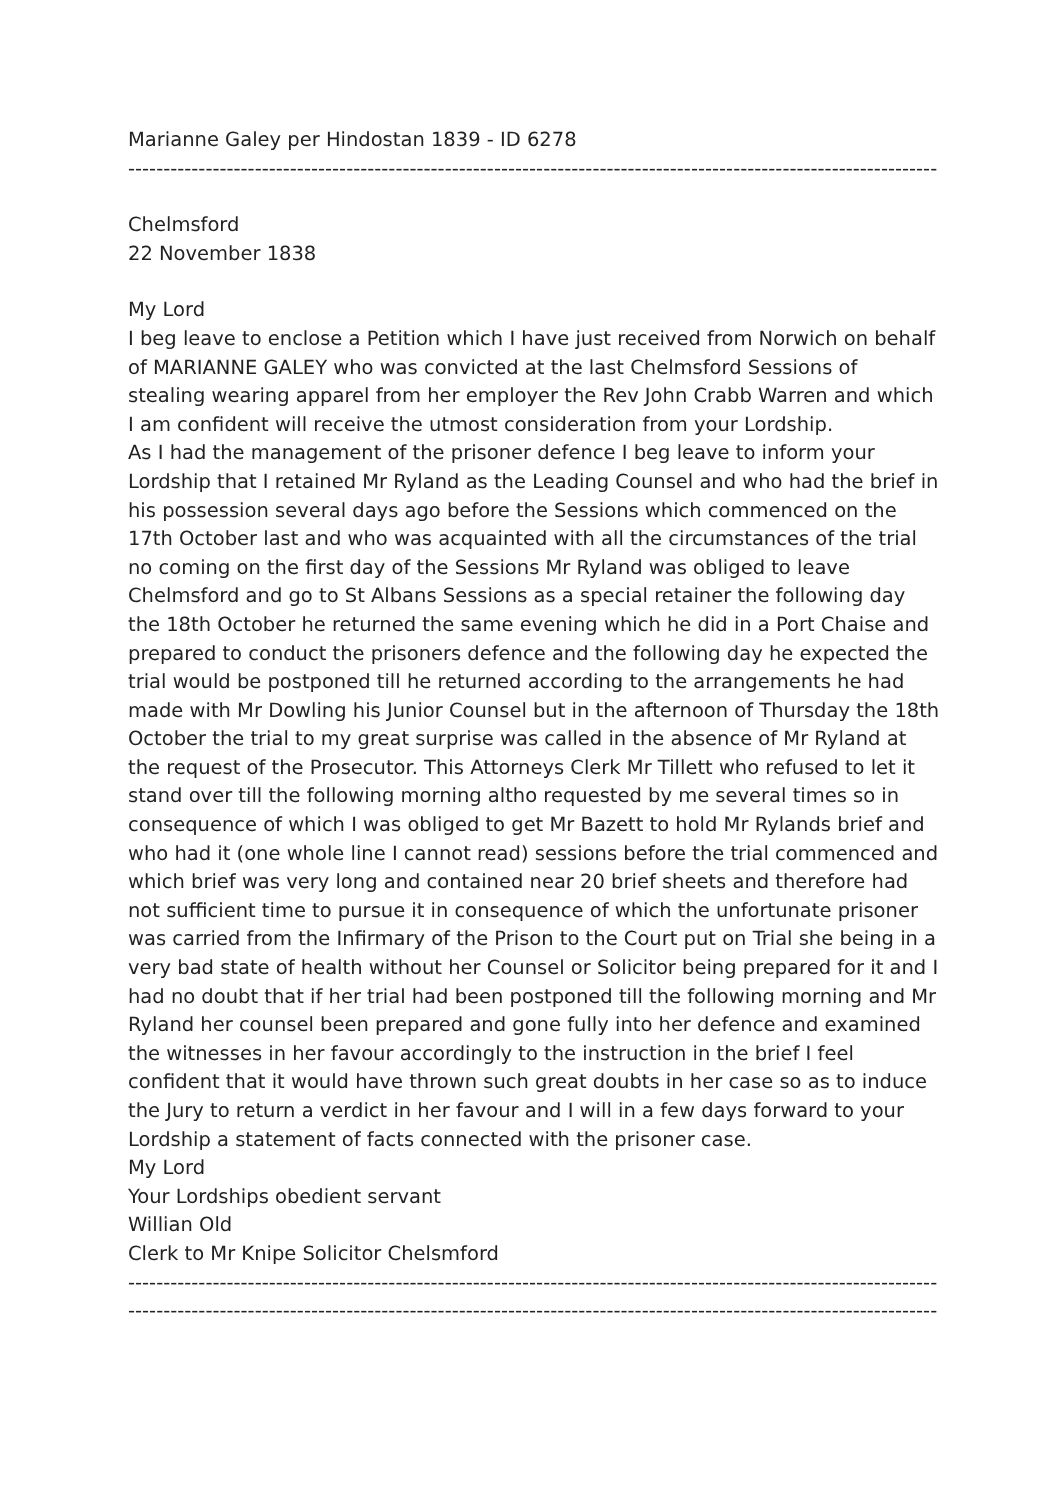Marianne Galey per Hindostan 1839 - ID 6278
----------------------------------------------------------------------------------------------------------------------------
Chelmsford
22 November 1838
My Lord
I beg leave to enclose a Petition which I have just received from Norwich on behalf of MARIANNE GALEY who was convicted at the last Chelmsford Sessions of stealing wearing apparel from her employer the Rev John Crabb Warren and which I am confident will receive the utmost consideration from your Lordship.
As I had the management of the prisoner defence I beg leave to inform your Lordship that I retained Mr Ryland as the Leading Counsel and who had the brief in his possession several days ago before the Sessions which commenced on the 17th October last and who was acquainted with all the circumstances of the trial no coming on the first day of the Sessions Mr Ryland was obliged to leave Chelmsford and go to St Albans Sessions as a special retainer the following day the 18th October he returned the same evening which he did in a Port Chaise and prepared to conduct the prisoners defence and the following day he expected the trial would be postponed till he returned according to the arrangements he had made with Mr Dowling his Junior Counsel but in the afternoon of Thursday the 18th October the trial to my great surprise was called in the absence of Mr Ryland at the request of the Prosecutor. This Attorneys Clerk Mr Tillett who refused to let it stand over till the following morning altho requested by me several times so in consequence of which I was obliged to get Mr Bazett to hold Mr Rylands brief and who had it (one whole line I cannot read) sessions before the trial commenced and which brief was very long and contained near 20 brief sheets and therefore had not sufficient time to pursue it in consequence of which the unfortunate prisoner was carried from the Infirmary of the Prison to the Court put on Trial she being in a very bad state of health without her Counsel or Solicitor being prepared for it and I had no doubt that if her trial had been postponed till the following morning and Mr Ryland her counsel been prepared and gone fully into her defence and examined the witnesses in her favour accordingly to the instruction in the brief I feel confident that it would have thrown such great doubts in her case so as to induce the Jury to return a verdict in her favour and I will in a few days forward to your Lordship a statement of facts connected with the prisoner case.
My Lord
Your Lordships obedient servant
Willian Old
Clerk to Mr Knipe Solicitor Chelsmford
----------------------------------------------------------------------------------------------------------------------------
----------------------------------------------------------------------------------------------------------------------------